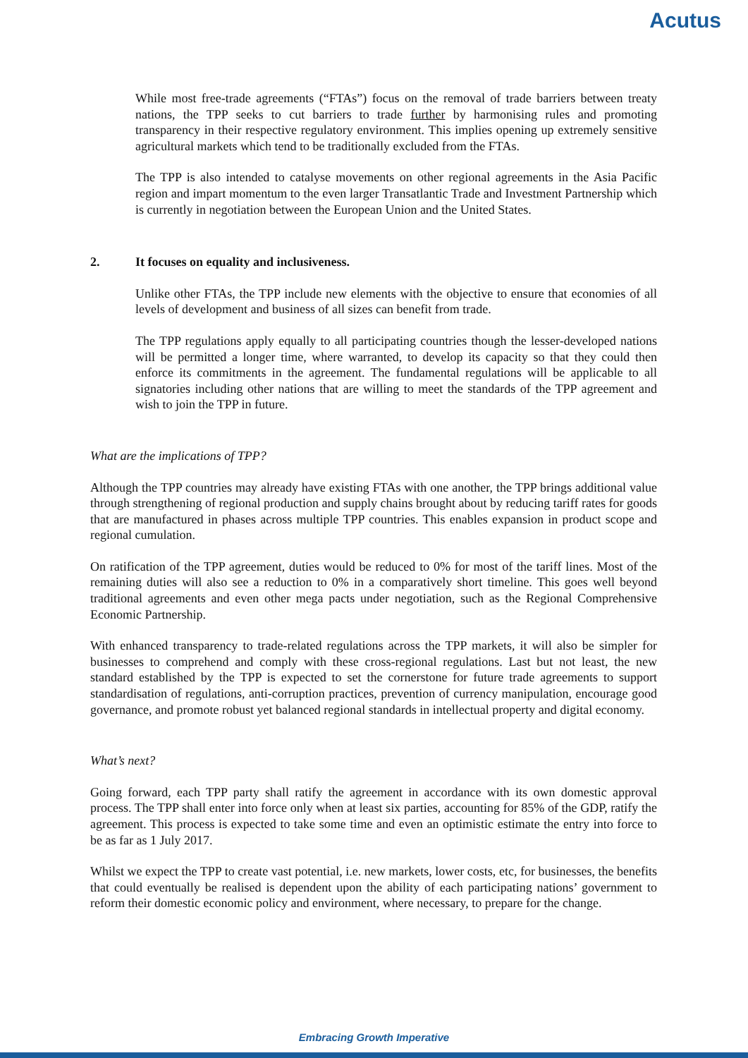Acutus
While most free-trade agreements (“FTAs”) focus on the removal of trade barriers between treaty nations, the TPP seeks to cut barriers to trade further by harmonising rules and promoting transparency in their respective regulatory environment. This implies opening up extremely sensitive agricultural markets which tend to be traditionally excluded from the FTAs.
The TPP is also intended to catalyse movements on other regional agreements in the Asia Pacific region and impart momentum to the even larger Transatlantic Trade and Investment Partnership which is currently in negotiation between the European Union and the United States.
2. It focuses on equality and inclusiveness.
Unlike other FTAs, the TPP include new elements with the objective to ensure that economies of all levels of development and business of all sizes can benefit from trade.
The TPP regulations apply equally to all participating countries though the lesser-developed nations will be permitted a longer time, where warranted, to develop its capacity so that they could then enforce its commitments in the agreement. The fundamental regulations will be applicable to all signatories including other nations that are willing to meet the standards of the TPP agreement and wish to join the TPP in future.
What are the implications of TPP?
Although the TPP countries may already have existing FTAs with one another, the TPP brings additional value through strengthening of regional production and supply chains brought about by reducing tariff rates for goods that are manufactured in phases across multiple TPP countries. This enables expansion in product scope and regional cumulation.
On ratification of the TPP agreement, duties would be reduced to 0% for most of the tariff lines. Most of the remaining duties will also see a reduction to 0% in a comparatively short timeline. This goes well beyond traditional agreements and even other mega pacts under negotiation, such as the Regional Comprehensive Economic Partnership.
With enhanced transparency to trade-related regulations across the TPP markets, it will also be simpler for businesses to comprehend and comply with these cross-regional regulations. Last but not least, the new standard established by the TPP is expected to set the cornerstone for future trade agreements to support standardisation of regulations, anti-corruption practices, prevention of currency manipulation, encourage good governance, and promote robust yet balanced regional standards in intellectual property and digital economy.
What’s next?
Going forward, each TPP party shall ratify the agreement in accordance with its own domestic approval process. The TPP shall enter into force only when at least six parties, accounting for 85% of the GDP, ratify the agreement. This process is expected to take some time and even an optimistic estimate the entry into force to be as far as 1 July 2017.
Whilst we expect the TPP to create vast potential, i.e. new markets, lower costs, etc, for businesses, the benefits that could eventually be realised is dependent upon the ability of each participating nations’ government to reform their domestic economic policy and environment, where necessary, to prepare for the change.
Embracing Growth Imperative